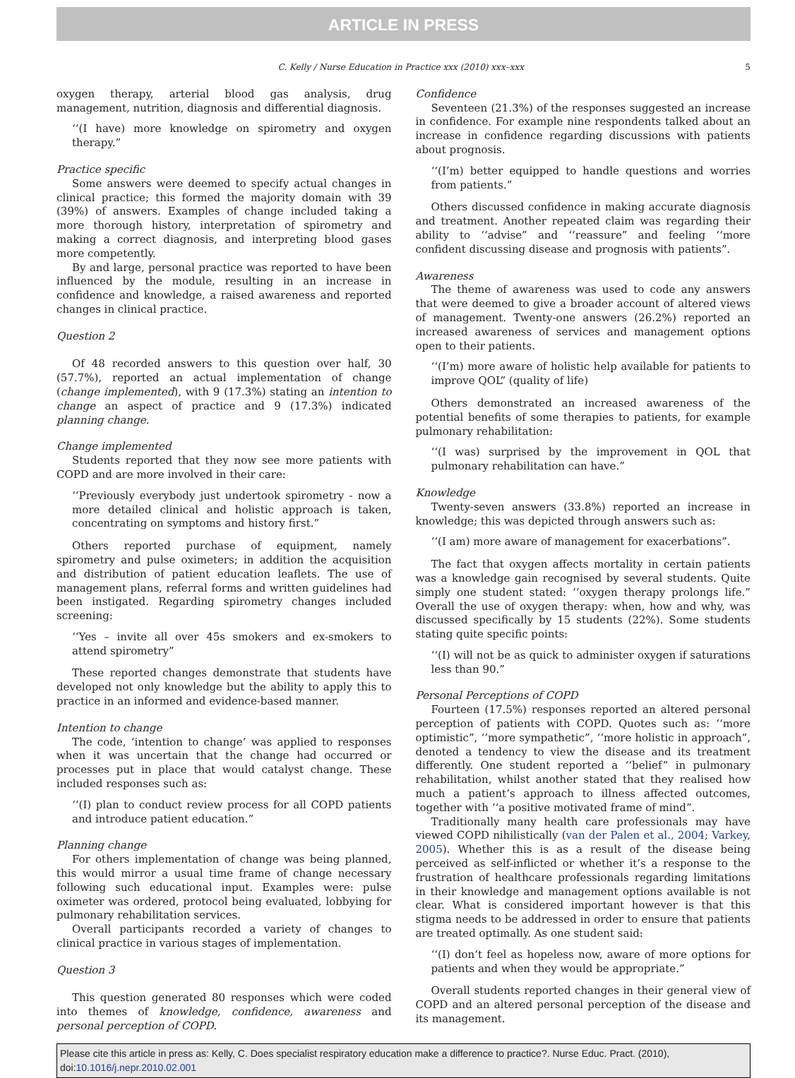ARTICLE IN PRESS
C. Kelly / Nurse Education in Practice xxx (2010) xxx–xxx 5
oxygen therapy, arterial blood gas analysis, drug management, nutrition, diagnosis and differential diagnosis.
‘‘(I have) more knowledge on spirometry and oxygen therapy.”
Practice specific
Some answers were deemed to specify actual changes in clinical practice; this formed the majority domain with 39 (39%) of answers. Examples of change included taking a more thorough history, interpretation of spirometry and making a correct diagnosis, and interpreting blood gases more competently.
By and large, personal practice was reported to have been influenced by the module, resulting in an increase in confidence and knowledge, a raised awareness and reported changes in clinical practice.
Question 2
Of 48 recorded answers to this question over half, 30 (57.7%), reported an actual implementation of change (change implemented), with 9 (17.3%) stating an intention to change an aspect of practice and 9 (17.3%) indicated planning change.
Change implemented
Students reported that they now see more patients with COPD and are more involved in their care:
‘‘Previously everybody just undertook spirometry - now a more detailed clinical and holistic approach is taken, concentrating on symptoms and history first.”
Others reported purchase of equipment, namely spirometry and pulse oximeters; in addition the acquisition and distribution of patient education leaflets. The use of management plans, referral forms and written guidelines had been instigated. Regarding spirometry changes included screening:
‘‘Yes – invite all over 45s smokers and ex-smokers to attend spirometry”
These reported changes demonstrate that students have developed not only knowledge but the ability to apply this to practice in an informed and evidence-based manner.
Intention to change
The code, ‘intention to change’ was applied to responses when it was uncertain that the change had occurred or processes put in place that would catalyst change. These included responses such as:
‘‘(I) plan to conduct review process for all COPD patients and introduce patient education.”
Planning change
For others implementation of change was being planned, this would mirror a usual time frame of change necessary following such educational input. Examples were: pulse oximeter was ordered, protocol being evaluated, lobbying for pulmonary rehabilitation services.
Overall participants recorded a variety of changes to clinical practice in various stages of implementation.
Question 3
This question generated 80 responses which were coded into themes of knowledge, confidence, awareness and personal perception of COPD.
Confidence
Seventeen (21.3%) of the responses suggested an increase in confidence. For example nine respondents talked about an increase in confidence regarding discussions with patients about prognosis.
‘‘(I’m) better equipped to handle questions and worries from patients.”
Others discussed confidence in making accurate diagnosis and treatment. Another repeated claim was regarding their ability to ‘‘advise” and ‘‘reassure” and feeling ‘‘more confident discussing disease and prognosis with patients”.
Awareness
The theme of awareness was used to code any answers that were deemed to give a broader account of altered views of management. Twenty-one answers (26.2%) reported an increased awareness of services and management options open to their patients.
‘‘(I’m) more aware of holistic help available for patients to improve QOL” (quality of life)
Others demonstrated an increased awareness of the potential benefits of some therapies to patients, for example pulmonary rehabilitation:
‘‘(I was) surprised by the improvement in QOL that pulmonary rehabilitation can have.”
Knowledge
Twenty-seven answers (33.8%) reported an increase in knowledge; this was depicted through answers such as:
‘‘(I am) more aware of management for exacerbations”.
The fact that oxygen affects mortality in certain patients was a knowledge gain recognised by several students. Quite simply one student stated: ‘‘oxygen therapy prolongs life.” Overall the use of oxygen therapy: when, how and why, was discussed specifically by 15 students (22%). Some students stating quite specific points:
‘‘(I) will not be as quick to administer oxygen if saturations less than 90.”
Personal Perceptions of COPD
Fourteen (17.5%) responses reported an altered personal perception of patients with COPD. Quotes such as: ‘‘more optimistic”, ‘‘more sympathetic”, ‘‘more holistic in approach”, denoted a tendency to view the disease and its treatment differently. One student reported a ‘‘belief” in pulmonary rehabilitation, whilst another stated that they realised how much a patient’s approach to illness affected outcomes, together with ‘‘a positive motivated frame of mind”.
Traditionally many health care professionals may have viewed COPD nihilistically (van der Palen et al., 2004; Varkey, 2005). Whether this is as a result of the disease being perceived as self-inflicted or whether it’s a response to the frustration of healthcare professionals regarding limitations in their knowledge and management options available is not clear. What is considered important however is that this stigma needs to be addressed in order to ensure that patients are treated optimally. As one student said:
‘‘(I) don’t feel as hopeless now, aware of more options for patients and when they would be appropriate.”
Overall students reported changes in their general view of COPD and an altered personal perception of the disease and its management.
Please cite this article in press as: Kelly, C. Does specialist respiratory education make a difference to practice?. Nurse Educ. Pract. (2010), doi:10.1016/j.nepr.2010.02.001